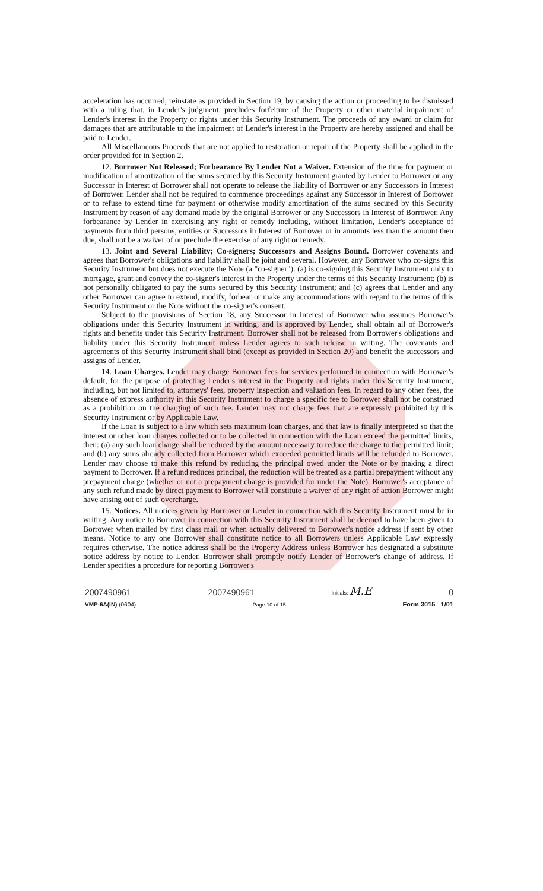acceleration has occurred, reinstate as provided in Section 19, by causing the action or proceeding to be dismissed with a ruling that, in Lender's judgment, precludes forfeiture of the Property or other material impairment of Lender's interest in the Property or rights under this Security Instrument. The proceeds of any award or claim for damages that are attributable to the impairment of Lender's interest in the Property are hereby assigned and shall be paid to Lender.
All Miscellaneous Proceeds that are not applied to restoration or repair of the Property shall be applied in the order provided for in Section 2.
12. Borrower Not Released; Forbearance By Lender Not a Waiver. Extension of the time for payment or modification of amortization of the sums secured by this Security Instrument granted by Lender to Borrower or any Successor in Interest of Borrower shall not operate to release the liability of Borrower or any Successors in Interest of Borrower. Lender shall not be required to commence proceedings against any Successor in Interest of Borrower or to refuse to extend time for payment or otherwise modify amortization of the sums secured by this Security Instrument by reason of any demand made by the original Borrower or any Successors in Interest of Borrower. Any forbearance by Lender in exercising any right or remedy including, without limitation, Lender's acceptance of payments from third persons, entities or Successors in Interest of Borrower or in amounts less than the amount then due, shall not be a waiver of or preclude the exercise of any right or remedy.
13. Joint and Several Liability; Co-signers; Successors and Assigns Bound. Borrower covenants and agrees that Borrower's obligations and liability shall be joint and several. However, any Borrower who co-signs this Security Instrument but does not execute the Note (a "co-signer"): (a) is co-signing this Security Instrument only to mortgage, grant and convey the co-signer's interest in the Property under the terms of this Security Instrument; (b) is not personally obligated to pay the sums secured by this Security Instrument; and (c) agrees that Lender and any other Borrower can agree to extend, modify, forbear or make any accommodations with regard to the terms of this Security Instrument or the Note without the co-signer's consent.
Subject to the provisions of Section 18, any Successor in Interest of Borrower who assumes Borrower's obligations under this Security Instrument in writing, and is approved by Lender, shall obtain all of Borrower's rights and benefits under this Security Instrument. Borrower shall not be released from Borrower's obligations and liability under this Security Instrument unless Lender agrees to such release in writing. The covenants and agreements of this Security Instrument shall bind (except as provided in Section 20) and benefit the successors and assigns of Lender.
14. Loan Charges. Lender may charge Borrower fees for services performed in connection with Borrower's default, for the purpose of protecting Lender's interest in the Property and rights under this Security Instrument, including, but not limited to, attorneys' fees, property inspection and valuation fees. In regard to any other fees, the absence of express authority in this Security Instrument to charge a specific fee to Borrower shall not be construed as a prohibition on the charging of such fee. Lender may not charge fees that are expressly prohibited by this Security Instrument or by Applicable Law.
If the Loan is subject to a law which sets maximum loan charges, and that law is finally interpreted so that the interest or other loan charges collected or to be collected in connection with the Loan exceed the permitted limits, then: (a) any such loan charge shall be reduced by the amount necessary to reduce the charge to the permitted limit; and (b) any sums already collected from Borrower which exceeded permitted limits will be refunded to Borrower. Lender may choose to make this refund by reducing the principal owed under the Note or by making a direct payment to Borrower. If a refund reduces principal, the reduction will be treated as a partial prepayment without any prepayment charge (whether or not a prepayment charge is provided for under the Note). Borrower's acceptance of any such refund made by direct payment to Borrower will constitute a waiver of any right of action Borrower might have arising out of such overcharge.
15. Notices. All notices given by Borrower or Lender in connection with this Security Instrument must be in writing. Any notice to Borrower in connection with this Security Instrument shall be deemed to have been given to Borrower when mailed by first class mail or when actually delivered to Borrower's notice address if sent by other means. Notice to any one Borrower shall constitute notice to all Borrowers unless Applicable Law expressly requires otherwise. The notice address shall be the Property Address unless Borrower has designated a substitute notice address by notice to Lender. Borrower shall promptly notify Lender of Borrower's change of address. If Lender specifies a procedure for reporting Borrower's
2007490961 2007490961 Initials: M.E 0
VMP-6A(IN) (0604) Page 10 of 15 Form 3015 1/01